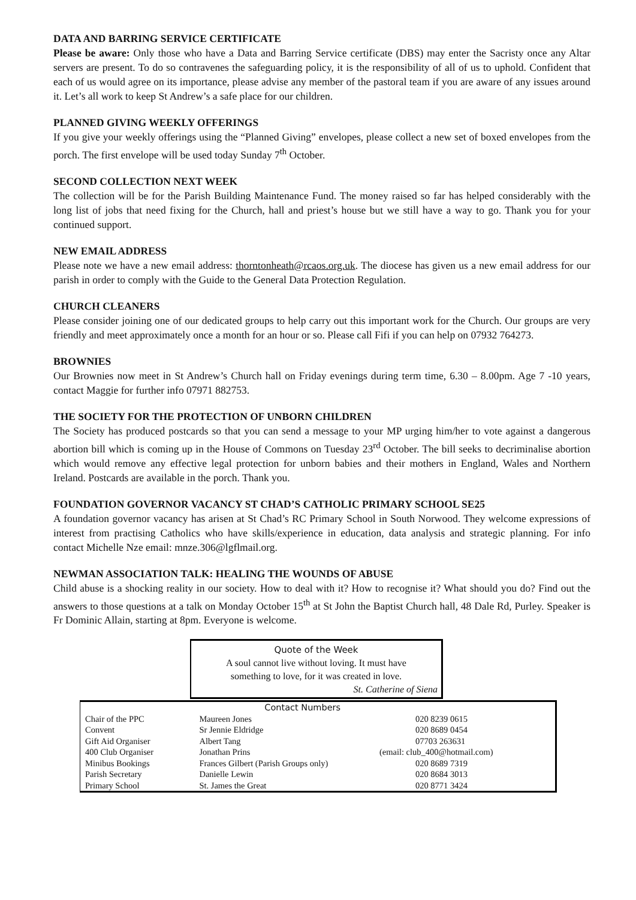DATA AND BARRING SERVICE CERTIFICATE
Please be aware: Only those who have a Data and Barring Service certificate (DBS) may enter the Sacristy once any Altar servers are present. To do so contravenes the safeguarding policy, it is the responsibility of all of us to uphold. Confident that each of us would agree on its importance, please advise any member of the pastoral team if you are aware of any issues around it. Let’s all work to keep St Andrew’s a safe place for our children.
PLANNED GIVING WEEKLY OFFERINGS
If you give your weekly offerings using the “Planned Giving” envelopes, please collect a new set of boxed envelopes from the porch. The first envelope will be used today Sunday 7<sup>th</sup> October.
SECOND COLLECTION NEXT WEEK
The collection will be for the Parish Building Maintenance Fund. The money raised so far has helped considerably with the long list of jobs that need fixing for the Church, hall and priest’s house but we still have a way to go. Thank you for your continued support.
NEW EMAIL ADDRESS
Please note we have a new email address: thorntonheath@rcaos.org.uk. The diocese has given us a new email address for our parish in order to comply with the Guide to the General Data Protection Regulation.
CHURCH CLEANERS
Please consider joining one of our dedicated groups to help carry out this important work for the Church. Our groups are very friendly and meet approximately once a month for an hour or so. Please call Fifi if you can help on 07932 764273.
BROWNIES
Our Brownies now meet in St Andrew’s Church hall on Friday evenings during term time, 6.30 – 8.00pm. Age 7 -10 years, contact Maggie for further info 07971 882753.
THE SOCIETY FOR THE PROTECTION OF UNBORN CHILDREN
The Society has produced postcards so that you can send a message to your MP urging him/her to vote against a dangerous abortion bill which is coming up in the House of Commons on Tuesday 23<sup>rd</sup> October. The bill seeks to decriminalise abortion which would remove any effective legal protection for unborn babies and their mothers in England, Wales and Northern Ireland. Postcards are available in the porch. Thank you.
FOUNDATION GOVERNOR VACANCY ST CHAD’S CATHOLIC PRIMARY SCHOOL SE25
A foundation governor vacancy has arisen at St Chad’s RC Primary School in South Norwood. They welcome expressions of interest from practising Catholics who have skills/experience in education, data analysis and strategic planning. For info contact Michelle Nze email: mnze.306@lgflmail.org.
NEWMAN ASSOCIATION TALK: HEALING THE WOUNDS OF ABUSE
Child abuse is a shocking reality in our society. How to deal with it? How to recognise it? What should you do? Find out the answers to those questions at a talk on Monday October 15<sup>th</sup> at St John the Baptist Church hall, 48 Dale Rd, Purley. Speaker is Fr Dominic Allain, starting at 8pm. Everyone is welcome.
Quote of the Week
A soul cannot live without loving. It must have
something to love, for it was created in love.
St. Catherine of Siena
| | Contact Numbers | | |
| --- | --- | --- | --- |
| Chair of the PPC | Maureen Jones | | 020 8239 0615 |
| Convent | Sr Jennie Eldridge | | 020 8689 0454 |
| Gift Aid Organiser | Albert Tang | | 07703 263631 |
| 400 Club Organiser | Jonathan Prins | (email: club_400@hotmail.com) | |
| Minibus Bookings | Frances Gilbert (Parish Groups only) | | 020 8689 7319 |
| Parish Secretary | Danielle Lewin | | 020 8684 3013 |
| Primary School | St. James the Great | | 020 8771 3424 |